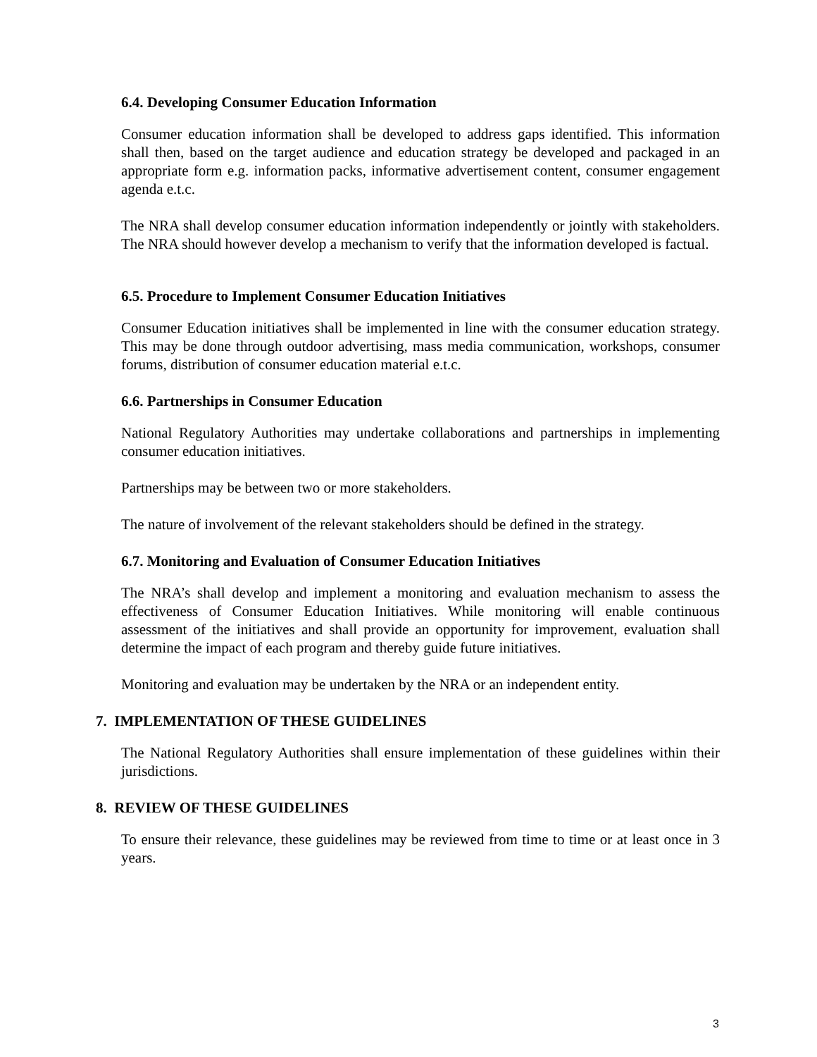6.4. Developing Consumer Education Information
Consumer education information shall be developed to address gaps identified. This information shall then, based on the target audience and education strategy be developed and packaged in an appropriate form e.g. information packs, informative advertisement content, consumer engagement agenda e.t.c.
The NRA shall develop consumer education information independently or jointly with stakeholders. The NRA should however develop a mechanism to verify that the information developed is factual.
6.5. Procedure to Implement Consumer Education Initiatives
Consumer Education initiatives shall be implemented in line with the consumer education strategy. This may be done through outdoor advertising, mass media communication, workshops, consumer forums, distribution of consumer education material e.t.c.
6.6. Partnerships in Consumer Education
National Regulatory Authorities may undertake collaborations and partnerships in implementing consumer education initiatives.
Partnerships may be between two or more stakeholders.
The nature of involvement of the relevant stakeholders should be defined in the strategy.
6.7. Monitoring and Evaluation of Consumer Education Initiatives
The NRA’s shall develop and implement a monitoring and evaluation mechanism to assess the effectiveness of Consumer Education Initiatives. While monitoring will enable continuous assessment of the initiatives and shall provide an opportunity for improvement, evaluation shall determine the impact of each program and thereby guide future initiatives.
Monitoring and evaluation may be undertaken by the NRA or an independent entity.
7. IMPLEMENTATION OF THESE GUIDELINES
The National Regulatory Authorities shall ensure implementation of these guidelines within their jurisdictions.
8. REVIEW OF THESE GUIDELINES
To ensure their relevance, these guidelines may be reviewed from time to time or at least once in 3 years.
3